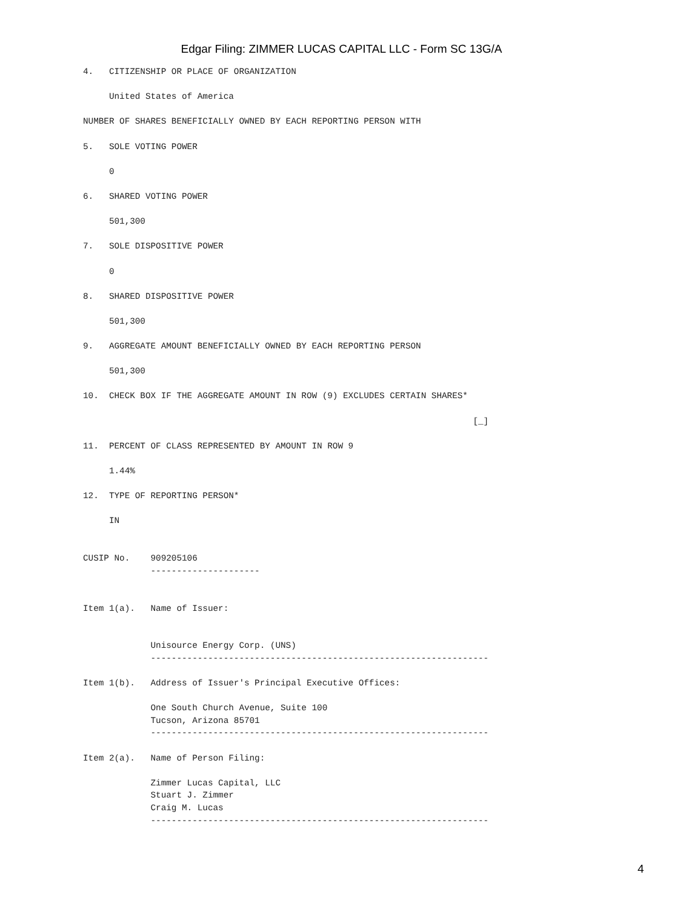Edgar Filing: ZIMMER LUCAS CAPITAL LLC - Form SC 13G/A
4.   CITIZENSHIP OR PLACE OF ORGANIZATION

     United States of America

NUMBER OF SHARES BENEFICIALLY OWNED BY EACH REPORTING PERSON WITH

5.   SOLE VOTING POWER

     0

6.   SHARED VOTING POWER

     501,300

7.   SOLE DISPOSITIVE POWER

     0

8.   SHARED DISPOSITIVE POWER

     501,300

9.   AGGREGATE AMOUNT BENEFICIALLY OWNED BY EACH REPORTING PERSON

     501,300

10.  CHECK BOX IF THE AGGREGATE AMOUNT IN ROW (9) EXCLUDES CERTAIN SHARES*

                                                                           [_]

11.  PERCENT OF CLASS REPRESENTED BY AMOUNT IN ROW 9

     1.44%

12.  TYPE OF REPORTING PERSON*

     IN


CUSIP No.    909205106
             ---------------------


Item 1(a).   Name of Issuer:


             Unisource Energy Corp. (UNS)
             -----------------------------------------------------------------

Item 1(b).   Address of Issuer's Principal Executive Offices:

             One South Church Avenue, Suite 100
             Tucson, Arizona 85701
             -----------------------------------------------------------------

Item 2(a).   Name of Person Filing:

             Zimmer Lucas Capital, LLC
             Stuart J. Zimmer
             Craig M. Lucas
             -----------------------------------------------------------------
4